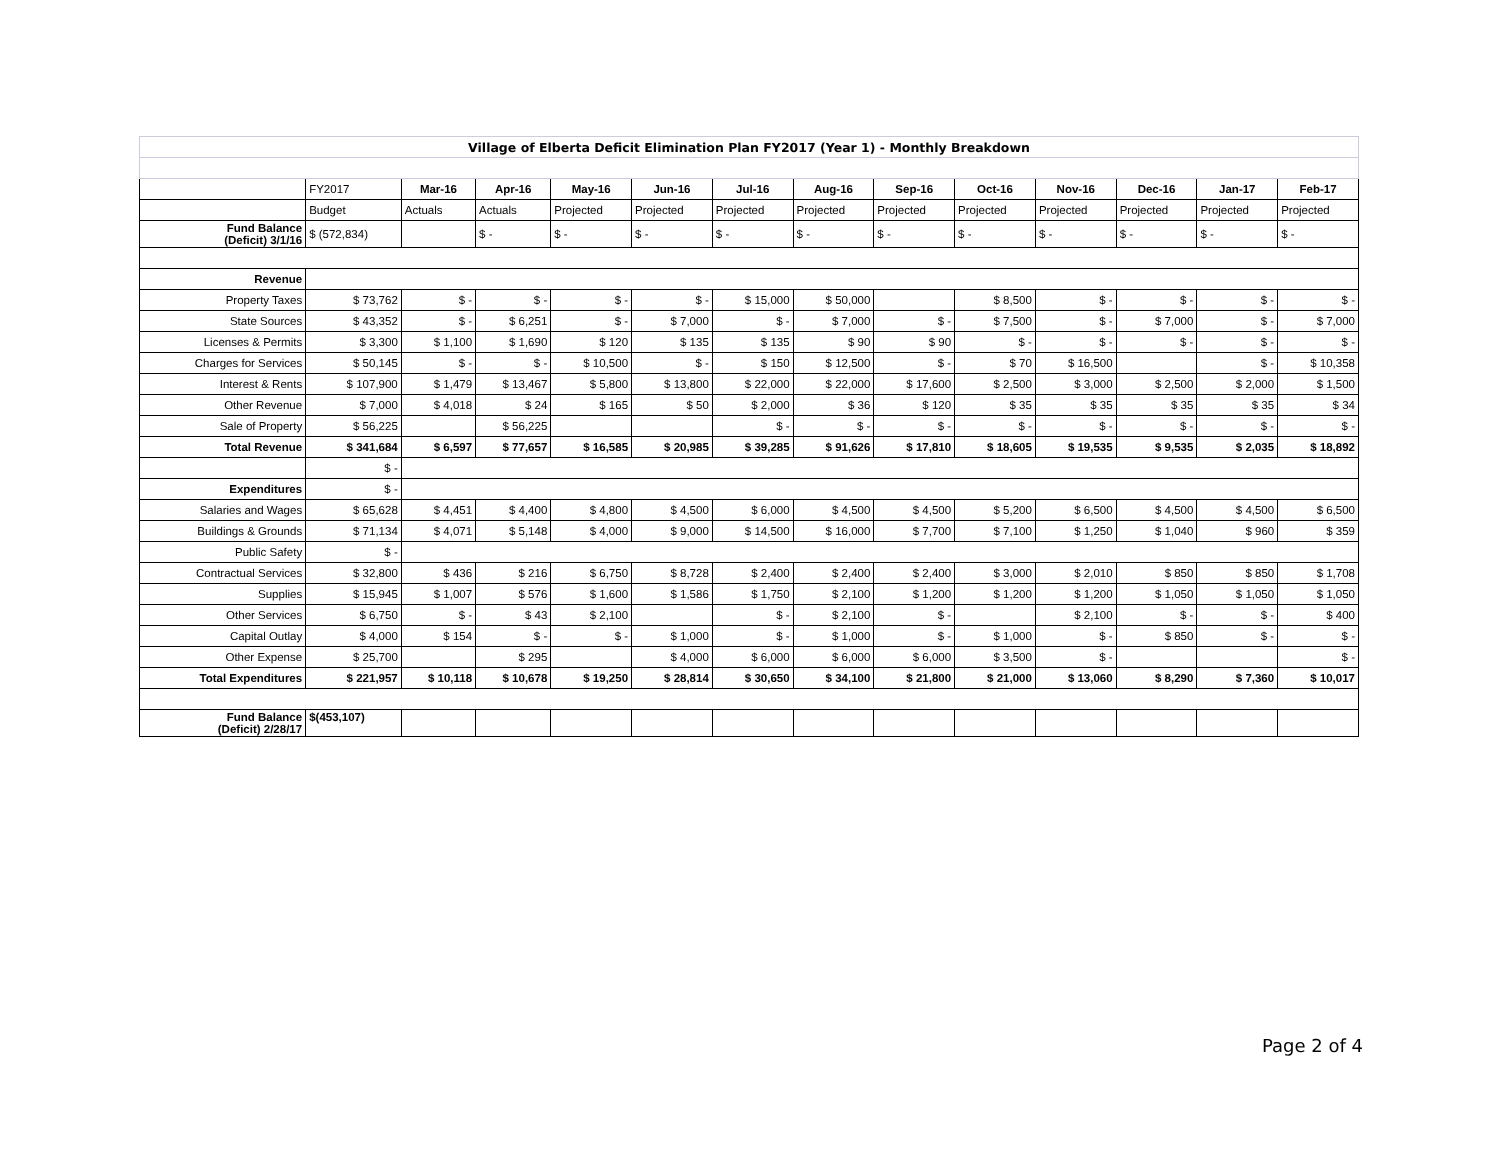| Village of Elberta Deficit Elimination Plan FY2017 (Year 1) - Monthly Breakdown | | | | | | | | | | | | | |
| | FY2017 | Mar-16 | Apr-16 | May-16 | Jun-16 | Jul-16 | Aug-16 | Sep-16 | Oct-16 | Nov-16 | Dec-16 | Jan-17 | Feb-17 |
| | Budget | Actuals | Actuals | Projected | Projected | Projected | Projected | Projected | Projected | Projected | Projected | Projected | Projected |
| Fund Balance (Deficit) 3/1/16 | $ (572,834) | | $ - | $ - | $ - | $ - | $ - | $ - | $ - | $ - | $ - | $ - | $ - |
| Revenue | | | | | | | | | | | | | |
| Property Taxes | $ 73,762 | $ - | $ - | $ - | $ - | $ 15,000 | $ 50,000 | | $ 8,500 | $ - | $ - | $ - | $ - |
| State Sources | $ 43,352 | $ - | $ 6,251 | $ - | $ 7,000 | $ - | $ 7,000 | $ - | $ 7,500 | $ - | $ 7,000 | $ - | $ 7,000 |
| Licenses & Permits | $ 3,300 | $ 1,100 | $ 1,690 | $ 120 | $ 135 | $ 135 | $ 90 | $ 90 | $ - | $ - | $ - | $ - | $ - |
| Charges for Services | $ 50,145 | $ - | $ - | $ 10,500 | $ - | $ 150 | $ 12,500 | $ - | $ 70 | $ 16,500 | | $ - | $ 10,358 |
| Interest & Rents | $ 107,900 | $ 1,479 | $ 13,467 | $ 5,800 | $ 13,800 | $ 22,000 | $ 22,000 | $ 17,600 | $ 2,500 | $ 3,000 | $ 2,500 | $ 2,000 | $ 1,500 |
| Other Revenue | $ 7,000 | $ 4,018 | $ 24 | $ 165 | $ 50 | $ 2,000 | $ 36 | $ 120 | $ 35 | $ 35 | $ 35 | $ 35 | $ 34 |
| Sale of Property | $ 56,225 | | $ 56,225 | | | $ - | $ - | $ - | $ - | $ - | $ - | $ - | $ - |
| Total Revenue | $ 341,684 | $ 6,597 | $ 77,657 | $ 16,585 | $ 20,985 | $ 39,285 | $ 91,626 | $ 17,810 | $ 18,605 | $ 19,535 | $ 9,535 | $ 2,035 | $ 18,892 |
| | $ - | | | | | | | | | | | | |
| Expenditures | $ - | | | | | | | | | | | | |
| Salaries and Wages | $ 65,628 | $ 4,451 | $ 4,400 | $ 4,800 | $ 4,500 | $ 6,000 | $ 4,500 | $ 4,500 | $ 5,200 | $ 6,500 | $ 4,500 | $ 4,500 | $ 6,500 |
| Buildings & Grounds | $ 71,134 | $ 4,071 | $ 5,148 | $ 4,000 | $ 9,000 | $ 14,500 | $ 16,000 | $ 7,700 | $ 7,100 | $ 1,250 | $ 1,040 | $ 960 | $ 359 |
| Public Safety | $ - | | | | | | | | | | | | |
| Contractual Services | $ 32,800 | $ 436 | $ 216 | $ 6,750 | $ 8,728 | $ 2,400 | $ 2,400 | $ 2,400 | $ 3,000 | $ 2,010 | $ 850 | $ 850 | $ 1,708 |
| Supplies | $ 15,945 | $ 1,007 | $ 576 | $ 1,600 | $ 1,586 | $ 1,750 | $ 2,100 | $ 1,200 | $ 1,200 | $ 1,200 | $ 1,050 | $ 1,050 | $ 1,050 |
| Other Services | $ 6,750 | $ - | $ 43 | $ 2,100 | | $ - | $ 2,100 | $ - | | $ 2,100 | $ - | $ - | $ 400 |
| Capital Outlay | $ 4,000 | $ 154 | $ - | $ - | $ 1,000 | $ - | $ 1,000 | $ - | $ 1,000 | $ - | $ 850 | $ - | $ - |
| Other Expense | $ 25,700 | | $ 295 | | $ 4,000 | $ 6,000 | $ 6,000 | $ 6,000 | $ 3,500 | $ - | | | $ - |
| Total Expenditures | $ 221,957 | $ 10,118 | $ 10,678 | $ 19,250 | $ 28,814 | $ 30,650 | $ 34,100 | $ 21,800 | $ 21,000 | $ 13,060 | $ 8,290 | $ 7,360 | $ 10,017 |
| Fund Balance (Deficit) 2/28/17 | $(453,107) | | | | | | | | | | | | |
Page 2 of 4